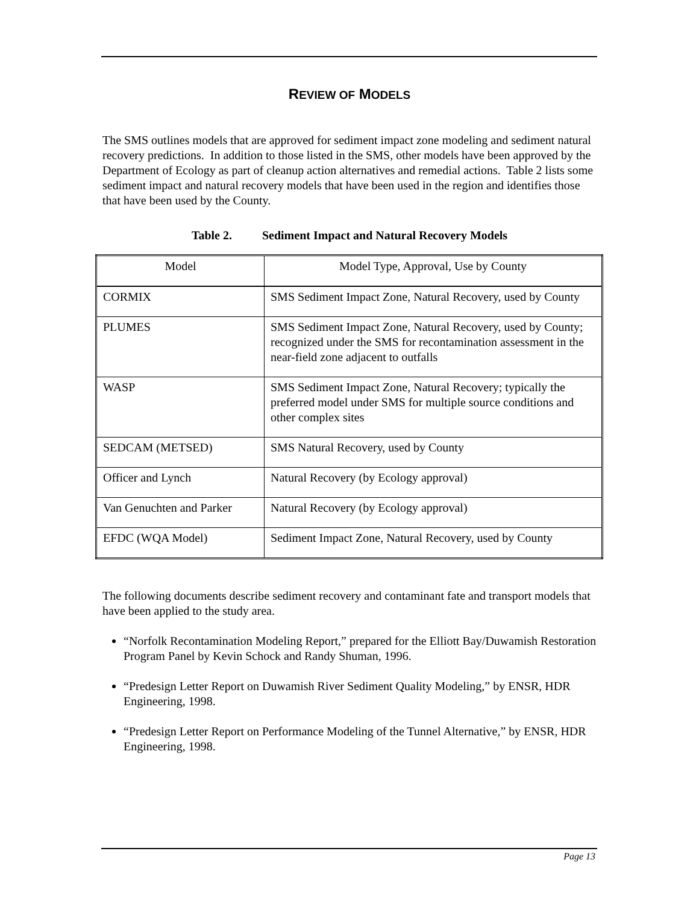REVIEW OF MODELS
The SMS outlines models that are approved for sediment impact zone modeling and sediment natural recovery predictions. In addition to those listed in the SMS, other models have been approved by the Department of Ecology as part of cleanup action alternatives and remedial actions. Table 2 lists some sediment impact and natural recovery models that have been used in the region and identifies those that have been used by the County.
Table 2. Sediment Impact and Natural Recovery Models
| Model | Model Type, Approval, Use by County |
| --- | --- |
| CORMIX | SMS Sediment Impact Zone, Natural Recovery, used by County |
| PLUMES | SMS Sediment Impact Zone, Natural Recovery, used by County; recognized under the SMS for recontamination assessment in the near-field zone adjacent to outfalls |
| WASP | SMS Sediment Impact Zone, Natural Recovery; typically the preferred model under SMS for multiple source conditions and other complex sites |
| SEDCAM (METSED) | SMS Natural Recovery, used by County |
| Officer and Lynch | Natural Recovery (by Ecology approval) |
| Van Genuchten and Parker | Natural Recovery (by Ecology approval) |
| EFDC (WQA Model) | Sediment Impact Zone, Natural Recovery, used by County |
The following documents describe sediment recovery and contaminant fate and transport models that have been applied to the study area.
“Norfolk Recontamination Modeling Report,” prepared for the Elliott Bay/Duwamish Restoration Program Panel by Kevin Schock and Randy Shuman, 1996.
“Predesign Letter Report on Duwamish River Sediment Quality Modeling,” by ENSR, HDR Engineering, 1998.
“Predesign Letter Report on Performance Modeling of the Tunnel Alternative,” by ENSR, HDR Engineering, 1998.
Page 13